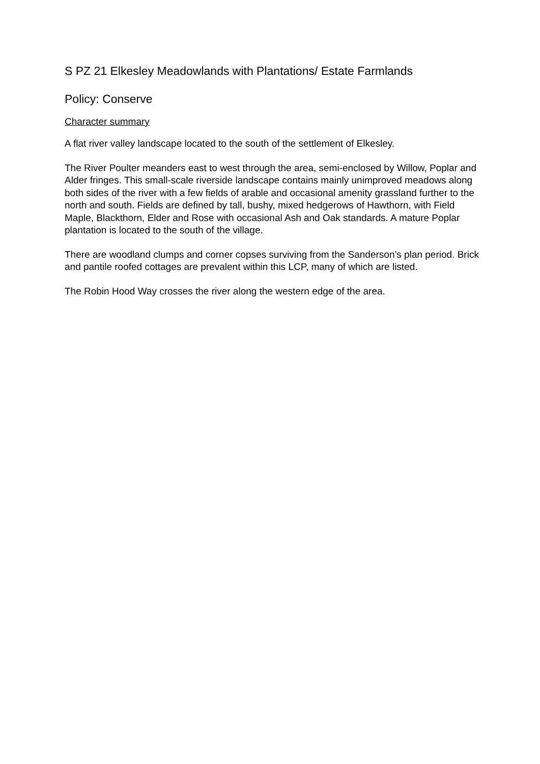S PZ 21 Elkesley Meadowlands with Plantations/ Estate Farmlands
Policy: Conserve
Character summary
A flat river valley landscape located to the south of the settlement of Elkesley.
The River Poulter meanders east to west through the area, semi-enclosed by Willow, Poplar and Alder fringes. This small-scale riverside landscape contains mainly unimproved meadows along both sides of the river with a few fields of arable and occasional amenity grassland further to the north and south. Fields are defined by tall, bushy, mixed hedgerows of Hawthorn, with Field Maple, Blackthorn, Elder and Rose with occasional Ash and Oak standards. A mature Poplar plantation is located to the south of the village.
There are woodland clumps and corner copses surviving from the Sanderson’s plan period. Brick and pantile roofed cottages are prevalent within this LCP, many of which are listed.
The Robin Hood Way crosses the river along the western edge of the area.